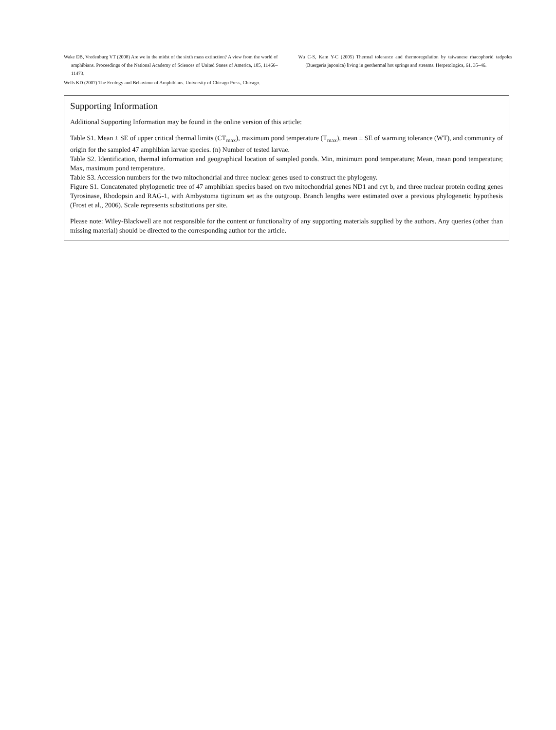Wake DB, Vredenburg VT (2008) Are we in the midst of the sixth mass extinction? A view from the world of amphibians. Proceedings of the National Academy of Sciences of United States of America, 105, 11466–11473.
Wells KD (2007) The Ecology and Behaviour of Amphibians. University of Chicago Press, Chicago.
Wu C-S, Kam Y-C (2005) Thermal tolerance and thermoregulation by taiwanese rhacophorid tadpoles (Buergeria japonica) living in geothermal hot springs and streams. Herpetologica, 61, 35–46.
Supporting Information
Additional Supporting Information may be found in the online version of this article:
Table S1. Mean ± SE of upper critical thermal limits (CT<sub>max</sub>), maximum pond temperature (T<sub>max</sub>), mean ± SE of warming tolerance (WT), and community of origin for the sampled 47 amphibian larvae species. (n) Number of tested larvae.
Table S2. Identification, thermal information and geographical location of sampled ponds. Min, minimum pond temperature; Mean, mean pond temperature; Max, maximum pond temperature.
Table S3. Accession numbers for the two mitochondrial and three nuclear genes used to construct the phylogeny.
Figure S1. Concatenated phylogenetic tree of 47 amphibian species based on two mitochondrial genes ND1 and cyt b, and three nuclear protein coding genes Tyrosinase, Rhodopsin and RAG-1, with Ambystoma tigrinum set as the outgroup. Branch lengths were estimated over a previous phylogenetic hypothesis (Frost et al., 2006). Scale represents substitutions per site.
Please note: Wiley-Blackwell are not responsible for the content or functionality of any supporting materials supplied by the authors. Any queries (other than missing material) should be directed to the corresponding author for the article.